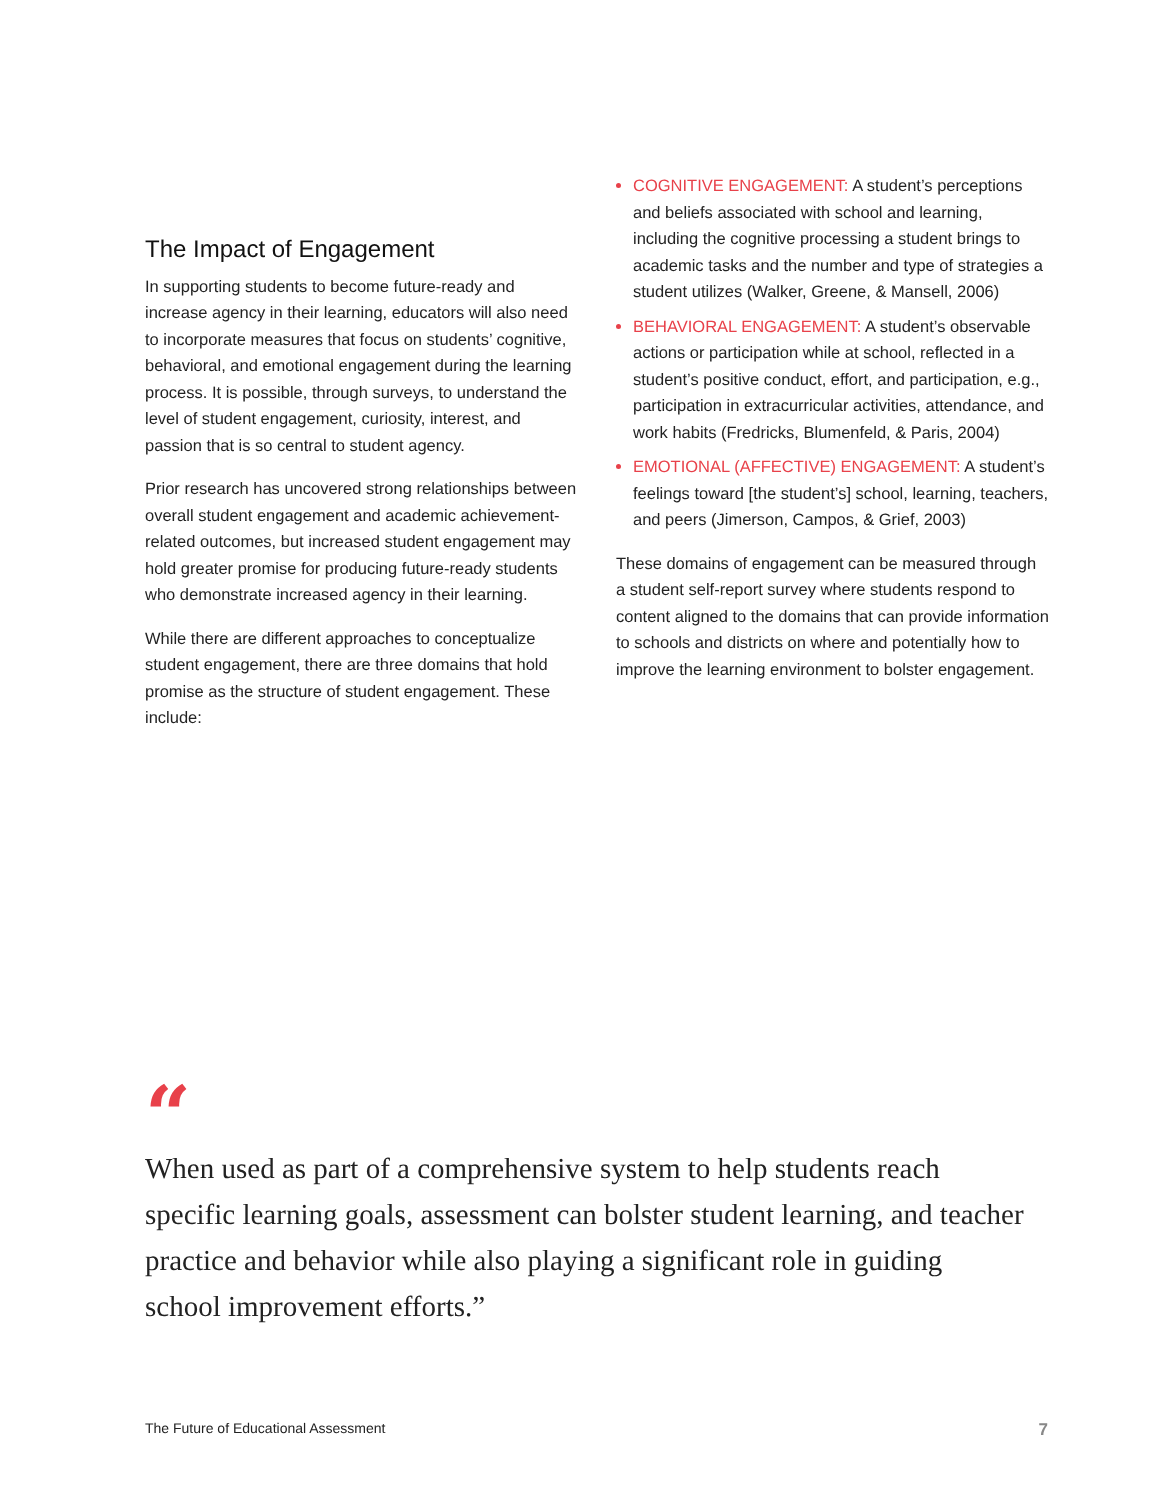The Impact of Engagement
In supporting students to become future-ready and increase agency in their learning, educators will also need to incorporate measures that focus on students’ cognitive, behavioral, and emotional engagement during the learning process. It is possible, through surveys, to understand the level of student engagement, curiosity, interest, and passion that is so central to student agency.
Prior research has uncovered strong relationships between overall student engagement and academic achievement-related outcomes, but increased student engagement may hold greater promise for producing future-ready students who demonstrate increased agency in their learning.
While there are different approaches to conceptualize student engagement, there are three domains that hold promise as the structure of student engagement. These include:
COGNITIVE ENGAGEMENT: A student’s perceptions and beliefs associated with school and learning, including the cognitive processing a student brings to academic tasks and the number and type of strategies a student utilizes (Walker, Greene, & Mansell, 2006)
BEHAVIORAL ENGAGEMENT: A student’s observable actions or participation while at school, reflected in a student’s positive conduct, effort, and participation, e.g., participation in extracurricular activities, attendance, and work habits (Fredricks, Blumenfeld, & Paris, 2004)
EMOTIONAL (AFFECTIVE) ENGAGEMENT: A student’s feelings toward [the student’s] school, learning, teachers, and peers (Jimerson, Campos, & Grief, 2003)
These domains of engagement can be measured through a student self-report survey where students respond to content aligned to the domains that can provide information to schools and districts on where and potentially how to improve the learning environment to bolster engagement.
“
When used as part of a comprehensive system to help students reach specific learning goals, assessment can bolster student learning, and teacher practice and behavior while also playing a significant role in guiding school improvement efforts.”
The Future of Educational Assessment 7